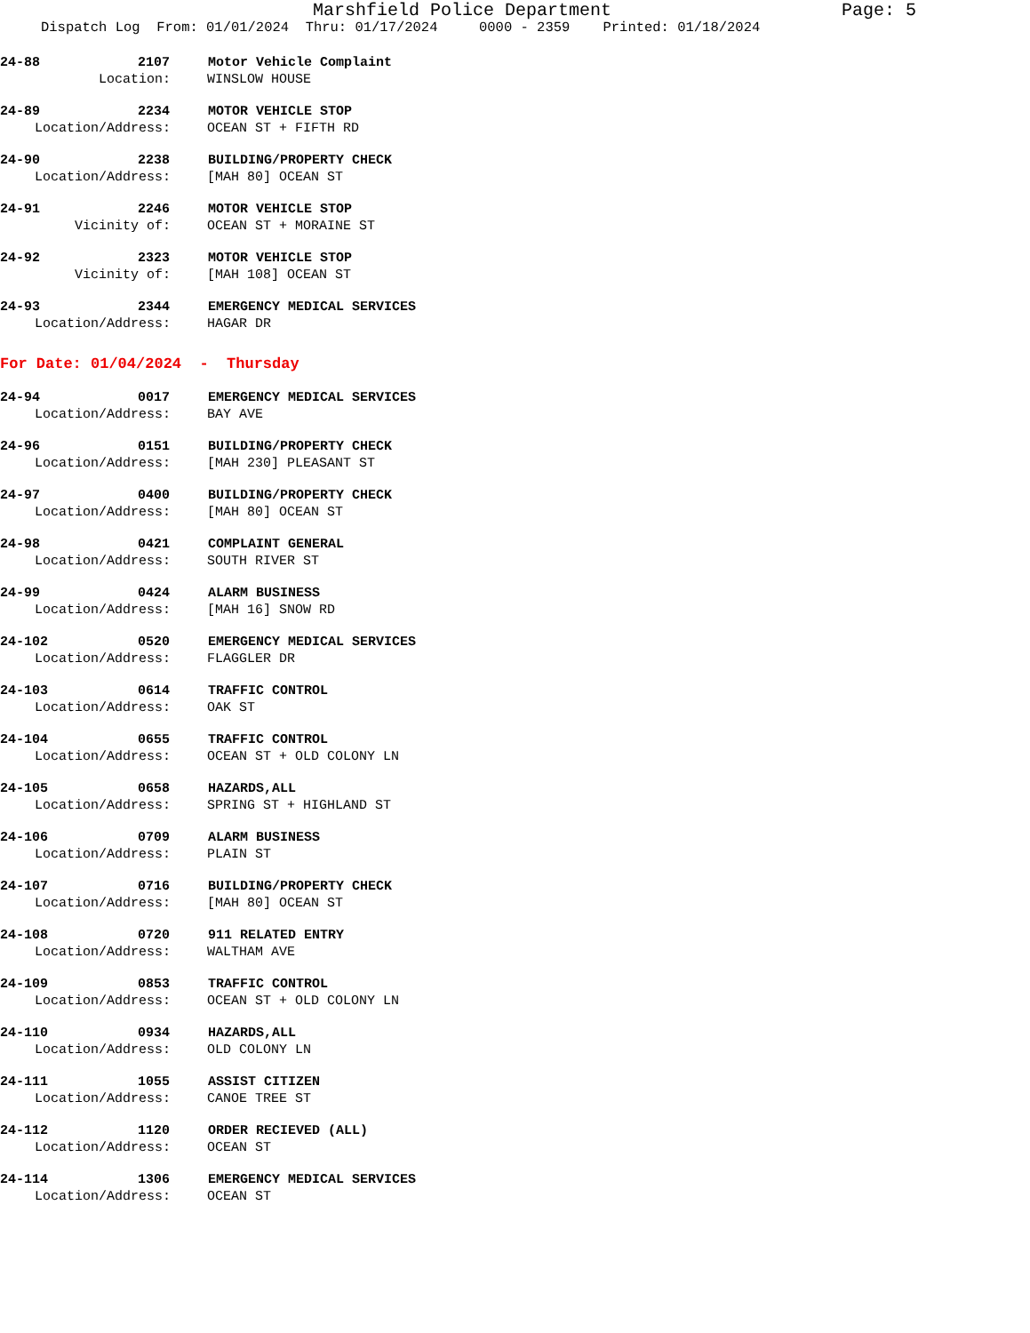Marshfield Police Department Page: 5
Dispatch Log From: 01/01/2024 Thru: 01/17/2024 0000 - 2359 Printed: 01/18/2024
24-88 2107 Motor Vehicle Complaint
Location: WINSLOW HOUSE
24-89 2234 MOTOR VEHICLE STOP
Location/Address: OCEAN ST + FIFTH RD
24-90 2238 BUILDING/PROPERTY CHECK
Location/Address: [MAH 80] OCEAN ST
24-91 2246 MOTOR VEHICLE STOP
Vicinity of: OCEAN ST + MORAINE ST
24-92 2323 MOTOR VEHICLE STOP
Vicinity of: [MAH 108] OCEAN ST
24-93 2344 EMERGENCY MEDICAL SERVICES
Location/Address: HAGAR DR
For Date: 01/04/2024 - Thursday
24-94 0017 EMERGENCY MEDICAL SERVICES
Location/Address: BAY AVE
24-96 0151 BUILDING/PROPERTY CHECK
Location/Address: [MAH 230] PLEASANT ST
24-97 0400 BUILDING/PROPERTY CHECK
Location/Address: [MAH 80] OCEAN ST
24-98 0421 COMPLAINT GENERAL
Location/Address: SOUTH RIVER ST
24-99 0424 ALARM BUSINESS
Location/Address: [MAH 16] SNOW RD
24-102 0520 EMERGENCY MEDICAL SERVICES
Location/Address: FLAGGLER DR
24-103 0614 TRAFFIC CONTROL
Location/Address: OAK ST
24-104 0655 TRAFFIC CONTROL
Location/Address: OCEAN ST + OLD COLONY LN
24-105 0658 HAZARDS,ALL
Location/Address: SPRING ST + HIGHLAND ST
24-106 0709 ALARM BUSINESS
Location/Address: PLAIN ST
24-107 0716 BUILDING/PROPERTY CHECK
Location/Address: [MAH 80] OCEAN ST
24-108 0720 911 RELATED ENTRY
Location/Address: WALTHAM AVE
24-109 0853 TRAFFIC CONTROL
Location/Address: OCEAN ST + OLD COLONY LN
24-110 0934 HAZARDS,ALL
Location/Address: OLD COLONY LN
24-111 1055 ASSIST CITIZEN
Location/Address: CANOE TREE ST
24-112 1120 ORDER RECIEVED (ALL)
Location/Address: OCEAN ST
24-114 1306 EMERGENCY MEDICAL SERVICES
Location/Address: OCEAN ST